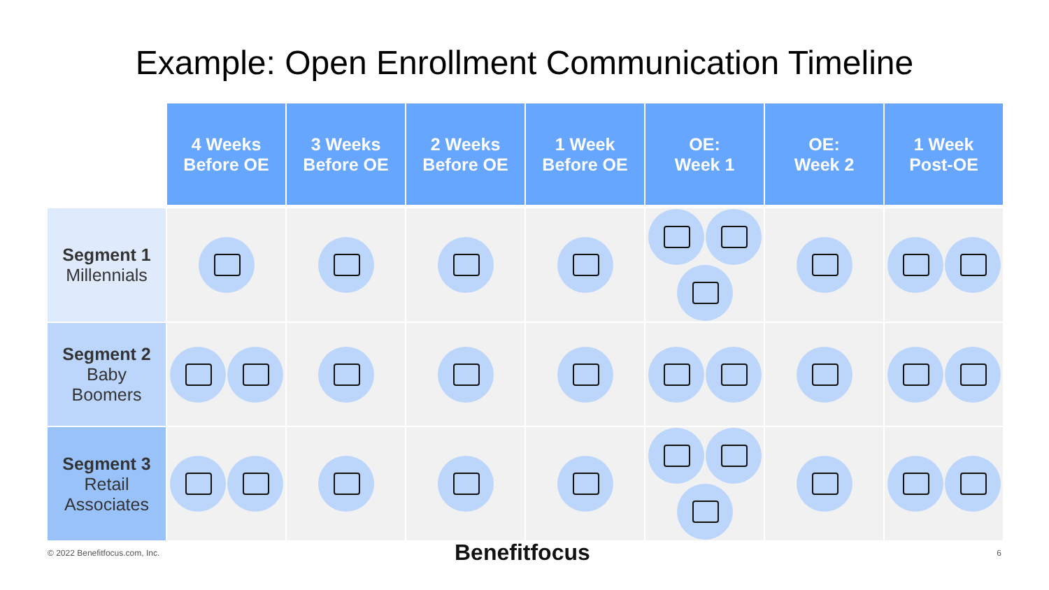Example: Open Enrollment Communication Timeline
| | 4 Weeks Before OE | 3 Weeks Before OE | 2 Weeks Before OE | 1 Week Before OE | OE: Week 1 | OE: Week 2 | 1 Week Post-OE |
| --- | --- | --- | --- | --- | --- | --- | --- |
| Segment 1 Millennials | | | | | | | |
| Segment 2 Baby Boomers | | | | | | | |
| Segment 3 Retail Associates | | | | | | | |
© 2022 Benefitfocus.com, Inc. Benefitfocus 6